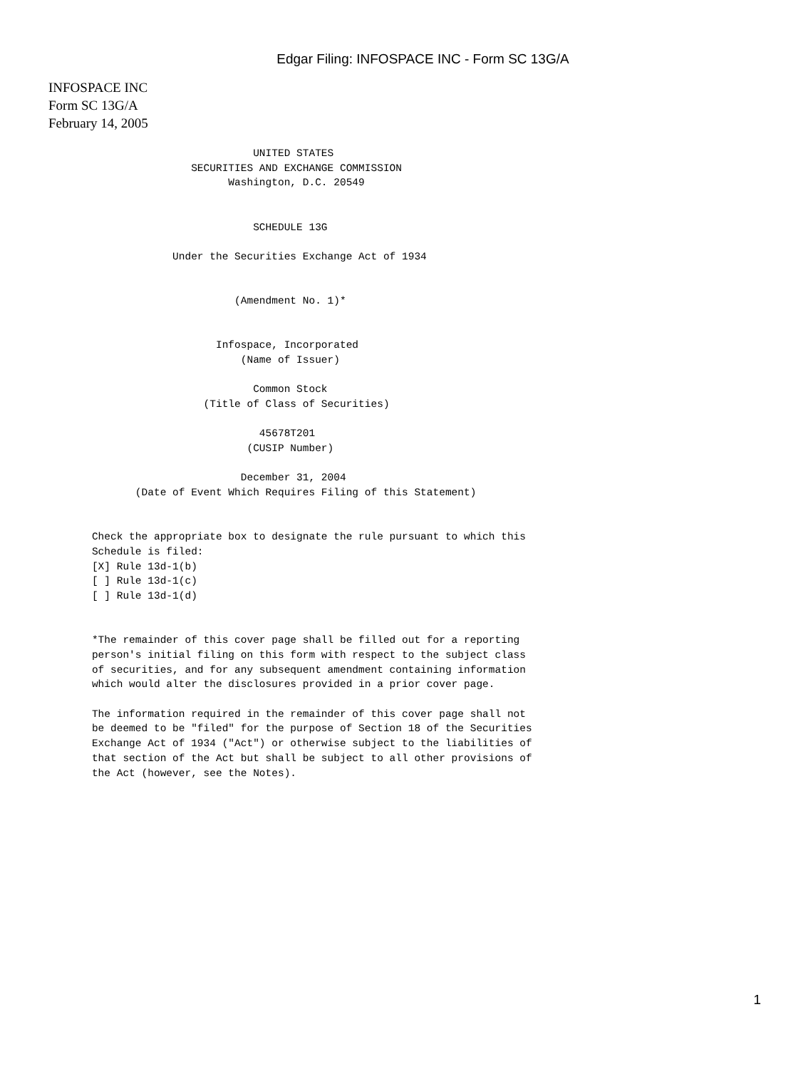Edgar Filing: INFOSPACE INC - Form SC 13G/A
INFOSPACE INC
Form SC 13G/A
February 14, 2005
                                 UNITED STATES
                       SECURITIES AND EXCHANGE COMMISSION
                             Washington, D.C. 20549


                                 SCHEDULE 13G

                    Under the Securities Exchange Act of 1934


                              (Amendment No. 1)*


                           Infospace, Incorporated
                               (Name of Issuer)

                                 Common Stock
                         (Title of Class of Securities)

                                  45678T201
                                (CUSIP Number)

                               December 31, 2004
              (Date of Event Which Requires Filing of this Statement)


       Check the appropriate box to designate the rule pursuant to which this
       Schedule is filed:
       [X] Rule 13d-1(b)
       [ ] Rule 13d-1(c)
       [ ] Rule 13d-1(d)


       *The remainder of this cover page shall be filled out for a reporting
       person's initial filing on this form with respect to the subject class
       of securities, and for any subsequent amendment containing information
       which would alter the disclosures provided in a prior cover page.

       The information required in the remainder of this cover page shall not
       be deemed to be "filed" for the purpose of Section 18 of the Securities
       Exchange Act of 1934 ("Act") or otherwise subject to the liabilities of
       that section of the Act but shall be subject to all other provisions of
       the Act (however, see the Notes).
1